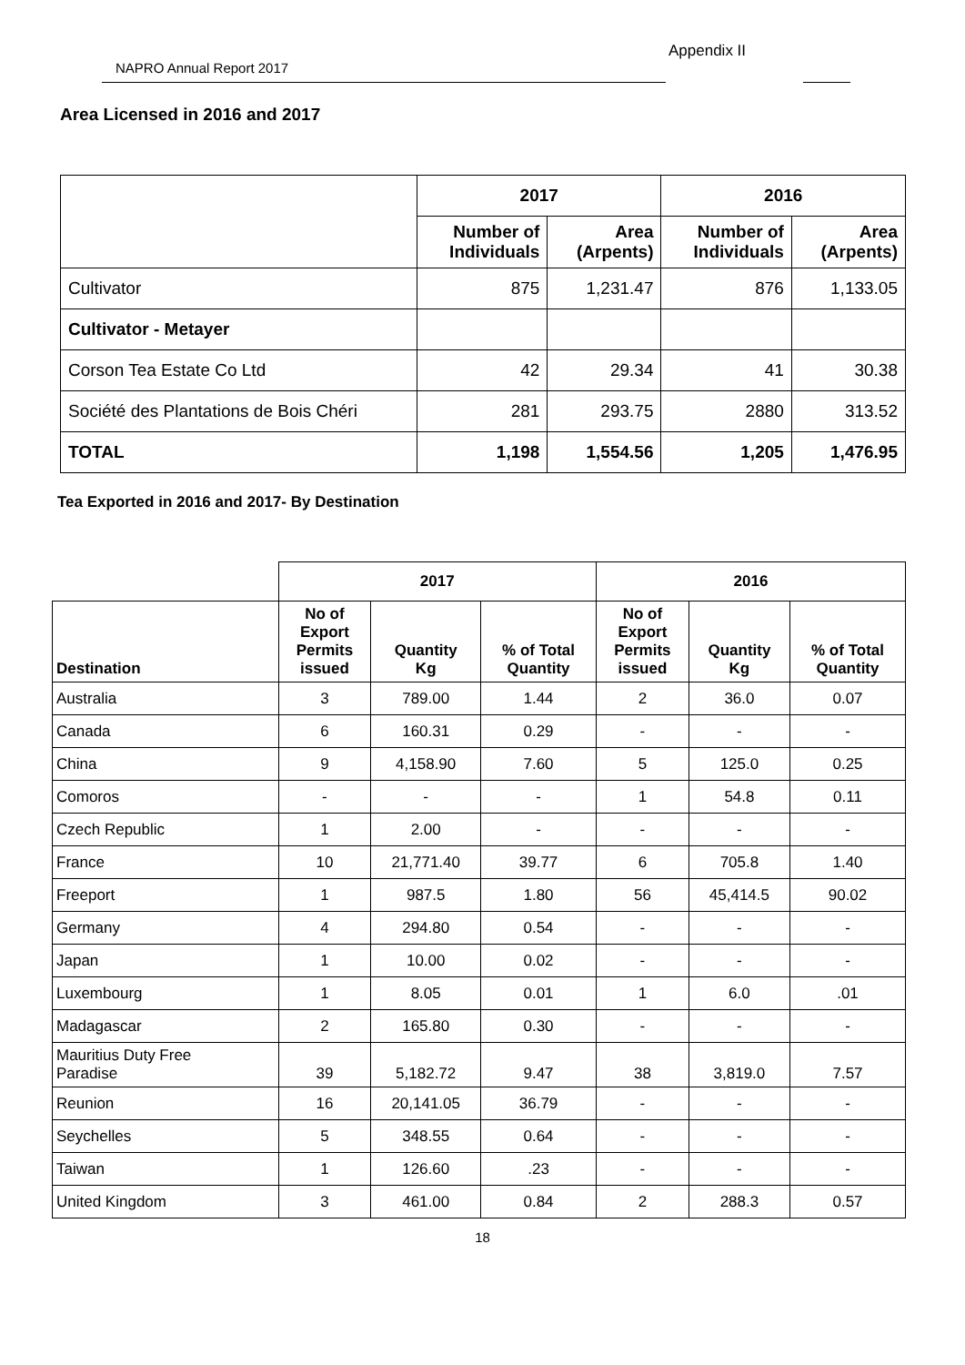Appendix II
NAPRO Annual Report 2017
Area Licensed in 2016 and 2017
| | 2017 | | 2016 | |
| | Number of Individuals | Area (Arpents) | Number of Individuals | Area (Arpents) |
| Cultivator | 875 | 1,231.47 | 876 | 1,133.05 |
| Cultivator - Metayer | | | | |
| Corson Tea Estate Co Ltd | 42 | 29.34 | 41 | 30.38 |
| Société des Plantations de Bois Chéri | 281 | 293.75 | 2880 | 313.52 |
| TOTAL | 1,198 | 1,554.56 | 1,205 | 1,476.95 |
Tea Exported in 2016 and 2017- By Destination
| | 2017 | | | 2016 | | |
| Destination | No of Export Permits issued | Quantity Kg | % of Total Quantity | No of Export Permits issued | Quantity Kg | % of Total Quantity |
| Australia | 3 | 789.00 | 1.44 | 2 | 36.0 | 0.07 |
| Canada | 6 | 160.31 | 0.29 | - | - | - |
| China | 9 | 4,158.90 | 7.60 | 5 | 125.0 | 0.25 |
| Comoros | - | - | - | 1 | 54.8 | 0.11 |
| Czech Republic | 1 | 2.00 | - | - | - | - |
| France | 10 | 21,771.40 | 39.77 | 6 | 705.8 | 1.40 |
| Freeport | 1 | 987.5 | 1.80 | 56 | 45,414.5 | 90.02 |
| Germany | 4 | 294.80 | 0.54 | - | - | - |
| Japan | 1 | 10.00 | 0.02 | - | - | - |
| Luxembourg | 1 | 8.05 | 0.01 | 1 | 6.0 | .01 |
| Madagascar | 2 | 165.80 | 0.30 | - | - | - |
| Mauritius Duty Free Paradise | 39 | 5,182.72 | 9.47 | 38 | 3,819.0 | 7.57 |
| Reunion | 16 | 20,141.05 | 36.79 | - | - | - |
| Seychelles | 5 | 348.55 | 0.64 | - | - | - |
| Taiwan | 1 | 126.60 | .23 | - | - | - |
| United Kingdom | 3 | 461.00 | 0.84 | 2 | 288.3 | 0.57 |
18